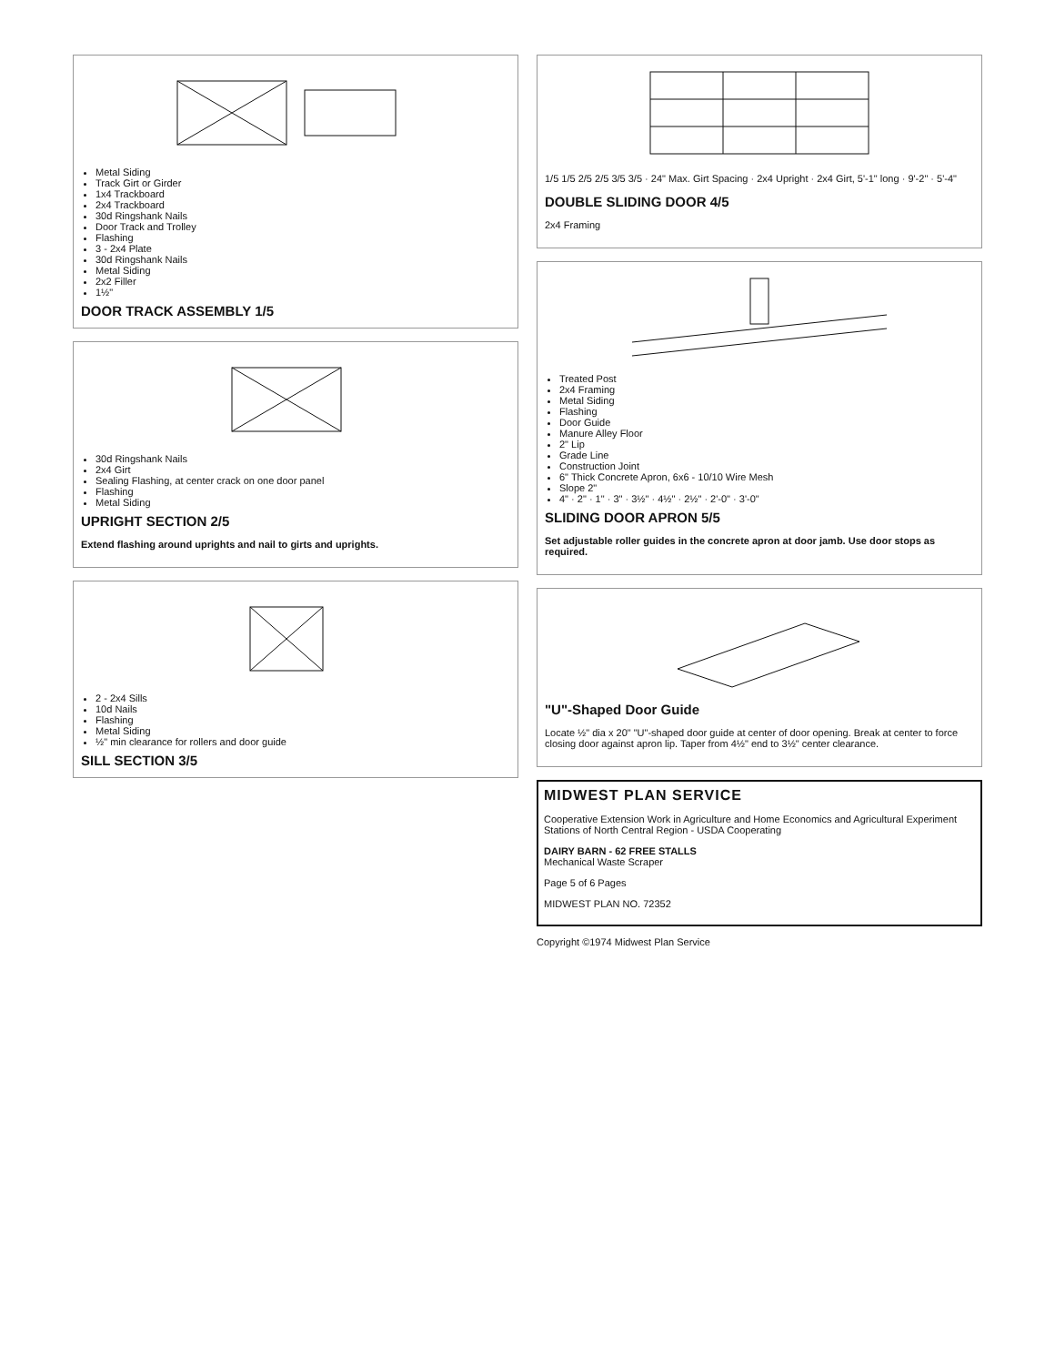Metal Siding
Track Girt or Girder
1x4 Trackboard
2x4 Trackboard
30d Ringshank Nails
Door Track and Trolley
Flashing
3 - 2x4 Plate
30d Ringshank Nails
Metal Siding
2x2 Filler
1½"
DOOR TRACK ASSEMBLY 1/5
30d Ringshank Nails
2x4 Girt
Sealing Flashing, at center crack on one door panel
Flashing
Metal Siding
UPRIGHT SECTION 2/5
Extend flashing around uprights and nail to girts and uprights.
2 - 2x4 Sills
10d Nails
Flashing
Metal Siding
½" min clearance for rollers and door guide
SILL SECTION 3/5
1/5 1/5 2/5 2/5 3/5 3/5 · 24" Max. Girt Spacing · 2x4 Upright · 2x4 Girt, 5'-1" long · 9'-2" · 5'-4"
DOUBLE SLIDING DOOR 4/5
2x4 Framing
Treated Post
2x4 Framing
Metal Siding
Flashing
Door Guide
Manure Alley Floor
2" Lip
Grade Line
Construction Joint
6" Thick Concrete Apron, 6x6 - 10/10 Wire Mesh
Slope 2"
4" · 2" · 1" · 3" · 3½" · 4½" · 2½" · 2'-0" · 3'-0"
SLIDING DOOR APRON 5/5
Set adjustable roller guides in the concrete apron at door jamb. Use door stops as required.
"U"-Shaped Door Guide
Locate ½" dia x 20" "U"-shaped door guide at center of door opening. Break at center to force closing door against apron lip. Taper from 4½" end to 3½" center clearance.
MIDWEST PLAN SERVICE
Cooperative Extension Work in Agriculture and Home Economics and Agricultural Experiment Stations of North Central Region - USDA Cooperating
DAIRY BARN - 62 FREE STALLS
Mechanical Waste Scraper
Page 5 of 6 Pages
MIDWEST PLAN NO. 72352
Copyright ©1974 Midwest Plan Service